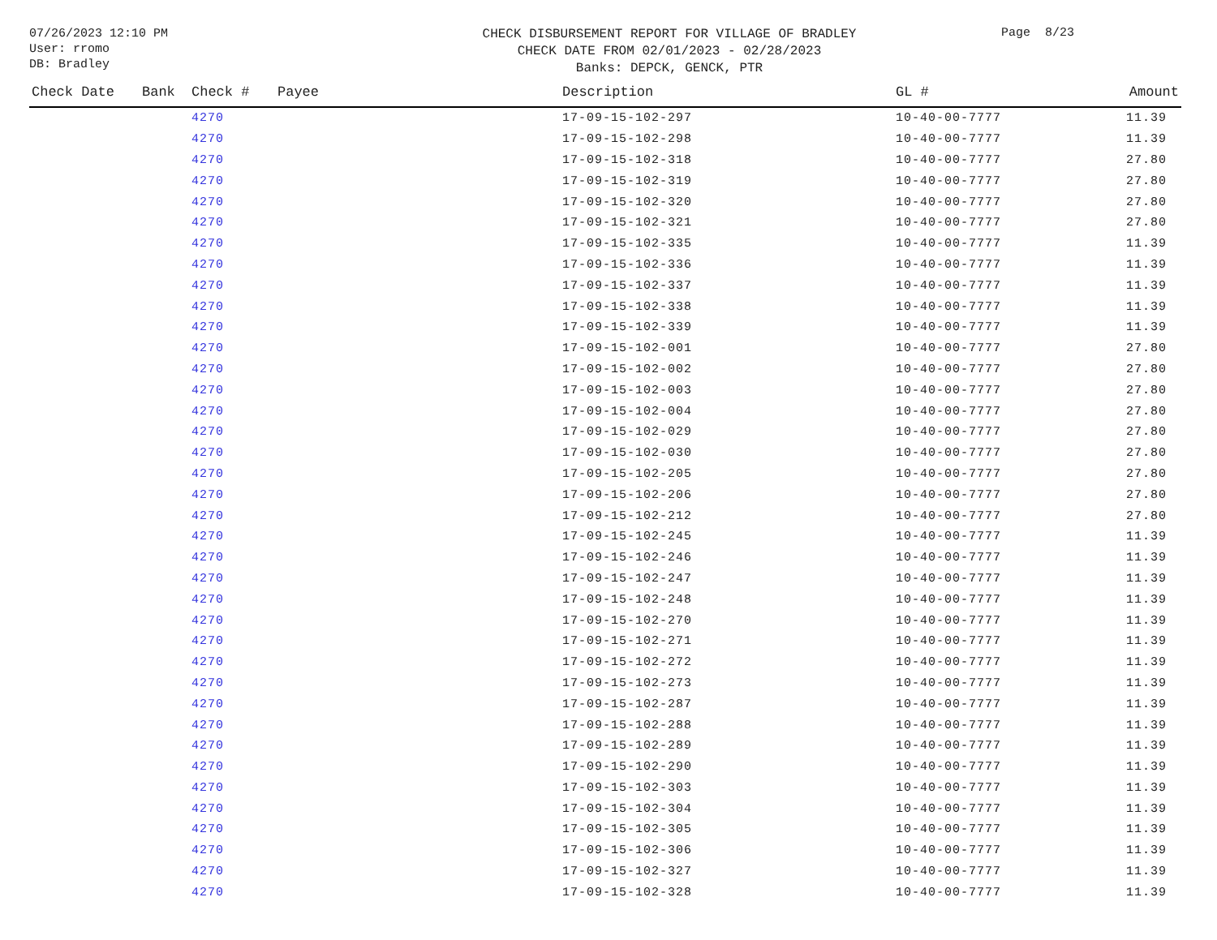07/26/2023 12:10 PM
User: rromo
DB: Bradley
CHECK DISBURSEMENT REPORT FOR VILLAGE OF BRADLEY
CHECK DATE FROM 02/01/2023 - 02/28/2023
Banks: DEPCK, GENCK, PTR
Page 8/23
| Check Date | Bank | Check # | Payee | Description | GL # | Amount |
| --- | --- | --- | --- | --- | --- | --- |
| | | 4270 | | 17-09-15-102-297 | 10-40-00-7777 | 11.39 |
| | | 4270 | | 17-09-15-102-298 | 10-40-00-7777 | 11.39 |
| | | 4270 | | 17-09-15-102-318 | 10-40-00-7777 | 27.80 |
| | | 4270 | | 17-09-15-102-319 | 10-40-00-7777 | 27.80 |
| | | 4270 | | 17-09-15-102-320 | 10-40-00-7777 | 27.80 |
| | | 4270 | | 17-09-15-102-321 | 10-40-00-7777 | 27.80 |
| | | 4270 | | 17-09-15-102-335 | 10-40-00-7777 | 11.39 |
| | | 4270 | | 17-09-15-102-336 | 10-40-00-7777 | 11.39 |
| | | 4270 | | 17-09-15-102-337 | 10-40-00-7777 | 11.39 |
| | | 4270 | | 17-09-15-102-338 | 10-40-00-7777 | 11.39 |
| | | 4270 | | 17-09-15-102-339 | 10-40-00-7777 | 11.39 |
| | | 4270 | | 17-09-15-102-001 | 10-40-00-7777 | 27.80 |
| | | 4270 | | 17-09-15-102-002 | 10-40-00-7777 | 27.80 |
| | | 4270 | | 17-09-15-102-003 | 10-40-00-7777 | 27.80 |
| | | 4270 | | 17-09-15-102-004 | 10-40-00-7777 | 27.80 |
| | | 4270 | | 17-09-15-102-029 | 10-40-00-7777 | 27.80 |
| | | 4270 | | 17-09-15-102-030 | 10-40-00-7777 | 27.80 |
| | | 4270 | | 17-09-15-102-205 | 10-40-00-7777 | 27.80 |
| | | 4270 | | 17-09-15-102-206 | 10-40-00-7777 | 27.80 |
| | | 4270 | | 17-09-15-102-212 | 10-40-00-7777 | 27.80 |
| | | 4270 | | 17-09-15-102-245 | 10-40-00-7777 | 11.39 |
| | | 4270 | | 17-09-15-102-246 | 10-40-00-7777 | 11.39 |
| | | 4270 | | 17-09-15-102-247 | 10-40-00-7777 | 11.39 |
| | | 4270 | | 17-09-15-102-248 | 10-40-00-7777 | 11.39 |
| | | 4270 | | 17-09-15-102-270 | 10-40-00-7777 | 11.39 |
| | | 4270 | | 17-09-15-102-271 | 10-40-00-7777 | 11.39 |
| | | 4270 | | 17-09-15-102-272 | 10-40-00-7777 | 11.39 |
| | | 4270 | | 17-09-15-102-273 | 10-40-00-7777 | 11.39 |
| | | 4270 | | 17-09-15-102-287 | 10-40-00-7777 | 11.39 |
| | | 4270 | | 17-09-15-102-288 | 10-40-00-7777 | 11.39 |
| | | 4270 | | 17-09-15-102-289 | 10-40-00-7777 | 11.39 |
| | | 4270 | | 17-09-15-102-290 | 10-40-00-7777 | 11.39 |
| | | 4270 | | 17-09-15-102-303 | 10-40-00-7777 | 11.39 |
| | | 4270 | | 17-09-15-102-304 | 10-40-00-7777 | 11.39 |
| | | 4270 | | 17-09-15-102-305 | 10-40-00-7777 | 11.39 |
| | | 4270 | | 17-09-15-102-306 | 10-40-00-7777 | 11.39 |
| | | 4270 | | 17-09-15-102-327 | 10-40-00-7777 | 11.39 |
| | | 4270 | | 17-09-15-102-328 | 10-40-00-7777 | 11.39 |